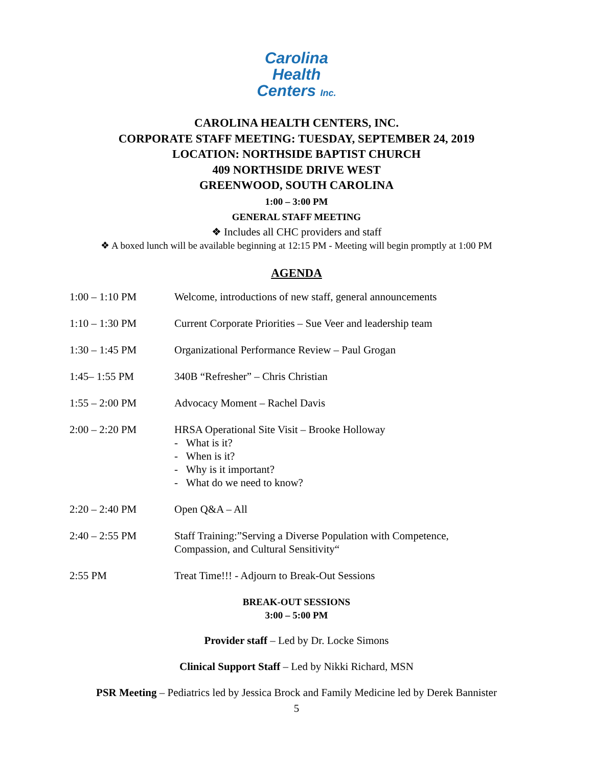Carolina
Health
Centers Inc.
CAROLINA HEALTH CENTERS, INC.
CORPORATE STAFF MEETING: TUESDAY, SEPTEMBER 24, 2019
LOCATION: NORTHSIDE BAPTIST CHURCH
409 NORTHSIDE DRIVE WEST
GREENWOOD, SOUTH CAROLINA
1:00 – 3:00 PM
GENERAL STAFF MEETING
❖ Includes all CHC providers and staff
❖ A boxed lunch will be available beginning at 12:15 PM - Meeting will begin promptly at 1:00 PM
AGENDA
| 1:00 – 1:10 PM | Welcome, introductions of new staff, general announcements |
| 1:10 – 1:30 PM | Current Corporate Priorities – Sue Veer and leadership team |
| 1:30 – 1:45 PM | Organizational Performance Review – Paul Grogan |
| 1:45– 1:55 PM | 340B “Refresher” – Chris Christian |
| 1:55 – 2:00 PM | Advocacy Moment – Rachel Davis |
| 2:00 – 2:20 PM | HRSA Operational Site Visit – Brooke Holloway - What is it? - When is it? - Why is it important? - What do we need to know? |
| 2:20 – 2:40 PM | Open Q&A – All |
| 2:40 – 2:55 PM | Staff Training:”Serving a Diverse Population with Competence, Compassion, and Cultural Sensitivity“ |
| 2:55 PM | Treat Time!!! - Adjourn to Break-Out Sessions |
BREAK-OUT SESSIONS
3:00 – 5:00 PM
Provider staff – Led by Dr. Locke Simons
Clinical Support Staff – Led by Nikki Richard, MSN
PSR Meeting – Pediatrics led by Jessica Brock and Family Medicine led by Derek Bannister
5